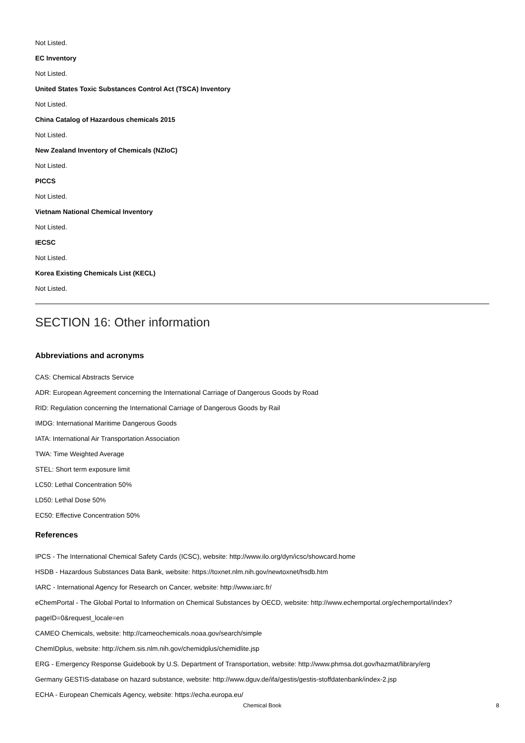Not Listed.
EC Inventory
Not Listed.
United States Toxic Substances Control Act (TSCA) Inventory
Not Listed.
China Catalog of Hazardous chemicals 2015
Not Listed.
New Zealand Inventory of Chemicals (NZIoC)
Not Listed.
PICCS
Not Listed.
Vietnam National Chemical Inventory
Not Listed.
IECSC
Not Listed.
Korea Existing Chemicals List (KECL)
Not Listed.
SECTION 16: Other information
Abbreviations and acronyms
CAS: Chemical Abstracts Service
ADR: European Agreement concerning the International Carriage of Dangerous Goods by Road
RID: Regulation concerning the International Carriage of Dangerous Goods by Rail
IMDG: International Maritime Dangerous Goods
IATA: International Air Transportation Association
TWA: Time Weighted Average
STEL: Short term exposure limit
LC50: Lethal Concentration 50%
LD50: Lethal Dose 50%
EC50: Effective Concentration 50%
References
IPCS - The International Chemical Safety Cards (ICSC), website: http://www.ilo.org/dyn/icsc/showcard.home
HSDB - Hazardous Substances Data Bank, website: https://toxnet.nlm.nih.gov/newtoxnet/hsdb.htm
IARC - International Agency for Research on Cancer, website: http://www.iarc.fr/
eChemPortal - The Global Portal to Information on Chemical Substances by OECD, website: http://www.echemportal.org/echemportal/index?
pageID=0&request_locale=en
CAMEO Chemicals, website: http://cameochemicals.noaa.gov/search/simple
ChemIDplus, website: http://chem.sis.nlm.nih.gov/chemidplus/chemidlite.jsp
ERG - Emergency Response Guidebook by U.S. Department of Transportation, website: http://www.phmsa.dot.gov/hazmat/library/erg
Germany GESTIS-database on hazard substance, website: http://www.dguv.de/ifa/gestis/gestis-stoffdatenbank/index-2.jsp
ECHA - European Chemicals Agency, website: https://echa.europa.eu/
Chemical Book 8